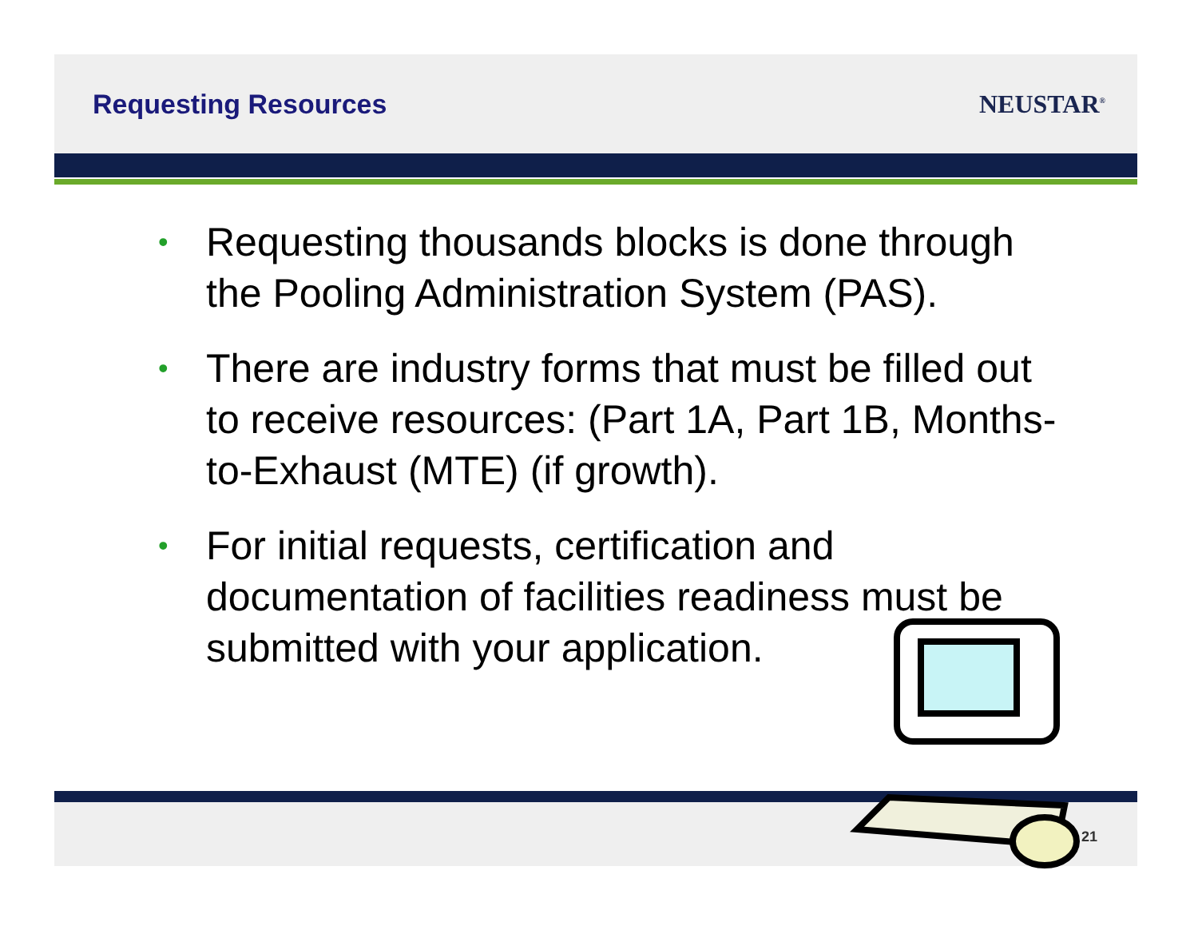Requesting Resources NEUSTAR<sup>®</sup>
• Requesting thousands blocks is done through the Pooling Administration System (PAS).
• There are industry forms that must be filled out to receive resources: (Part 1A, Part 1B, Months-to-Exhaust (MTE) (if growth).
• For initial requests, certification and documentation of facilities readiness must be submitted with your application.
21